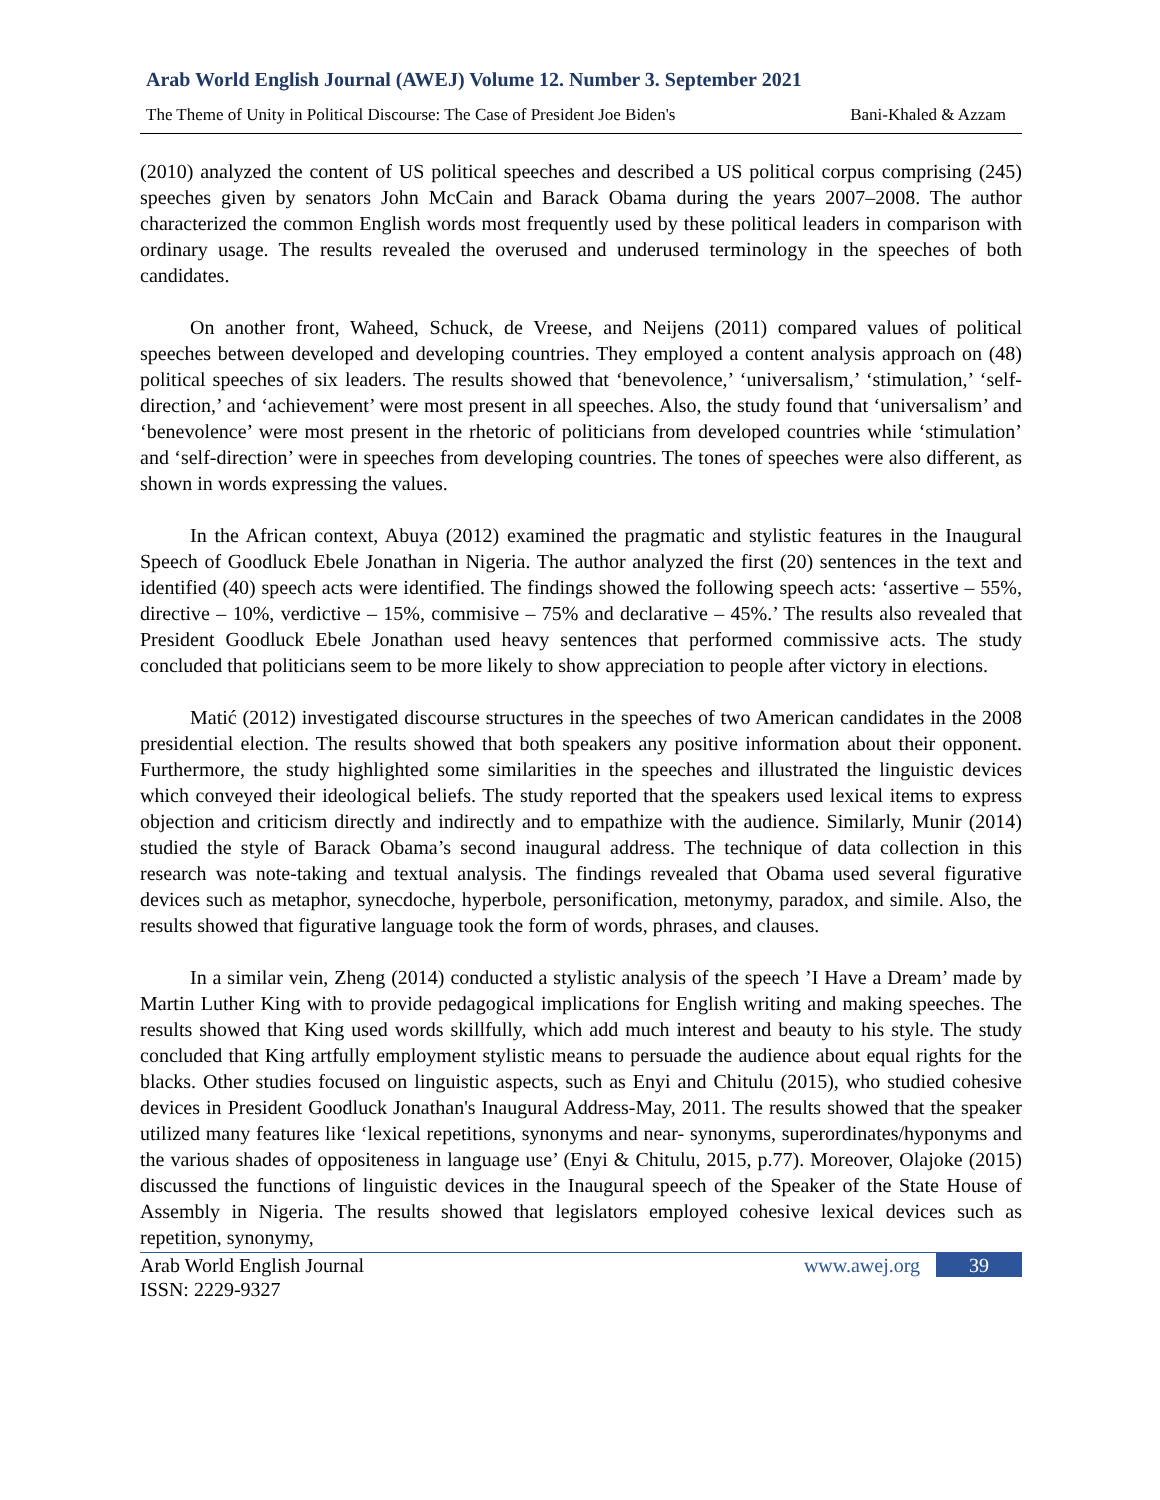Arab World English Journal (AWEJ) Volume 12. Number 3. September 2021
The Theme of Unity in Political Discourse: The Case of President Joe Biden's Bani-Khaled & Azzam
(2010) analyzed the content of US political speeches and described a US political corpus comprising (245) speeches given by senators John McCain and Barack Obama during the years 2007–2008. The author characterized the common English words most frequently used by these political leaders in comparison with ordinary usage. The results revealed the overused and underused terminology in the speeches of both candidates.
On another front, Waheed, Schuck, de Vreese, and Neijens (2011) compared values of political speeches between developed and developing countries. They employed a content analysis approach on (48) political speeches of six leaders. The results showed that ‘benevolence,’ ‘universalism,’ ‘stimulation,’ ‘self-direction,’ and ‘achievement’ were most present in all speeches. Also, the study found that ‘universalism’ and ‘benevolence’ were most present in the rhetoric of politicians from developed countries while ‘stimulation’ and ‘self-direction’ were in speeches from developing countries. The tones of speeches were also different, as shown in words expressing the values.
In the African context, Abuya (2012) examined the pragmatic and stylistic features in the Inaugural Speech of Goodluck Ebele Jonathan in Nigeria. The author analyzed the first (20) sentences in the text and identified (40) speech acts were identified. The findings showed the following speech acts: ‘assertive – 55%, directive – 10%, verdictive – 15%, commisive – 75% and declarative – 45%.’ The results also revealed that President Goodluck Ebele Jonathan used heavy sentences that performed commissive acts. The study concluded that politicians seem to be more likely to show appreciation to people after victory in elections.
Matić (2012) investigated discourse structures in the speeches of two American candidates in the 2008 presidential election. The results showed that both speakers any positive information about their opponent. Furthermore, the study highlighted some similarities in the speeches and illustrated the linguistic devices which conveyed their ideological beliefs. The study reported that the speakers used lexical items to express objection and criticism directly and indirectly and to empathize with the audience. Similarly, Munir (2014) studied the style of Barack Obama’s second inaugural address. The technique of data collection in this research was note-taking and textual analysis. The findings revealed that Obama used several figurative devices such as metaphor, synecdoche, hyperbole, personification, metonymy, paradox, and simile. Also, the results showed that figurative language took the form of words, phrases, and clauses.
In a similar vein, Zheng (2014) conducted a stylistic analysis of the speech ’I Have a Dream’ made by Martin Luther King with to provide pedagogical implications for English writing and making speeches. The results showed that King used words skillfully, which add much interest and beauty to his style. The study concluded that King artfully employment stylistic means to persuade the audience about equal rights for the blacks. Other studies focused on linguistic aspects, such as Enyi and Chitulu (2015), who studied cohesive devices in President Goodluck Jonathan's Inaugural Address-May, 2011. The results showed that the speaker utilized many features like ‘lexical repetitions, synonyms and near- synonyms, superordinates/hyponyms and the various shades of oppositeness in language use’ (Enyi & Chitulu, 2015, p.77). Moreover, Olajoke (2015) discussed the functions of linguistic devices in the Inaugural speech of the Speaker of the State House of Assembly in Nigeria. The results showed that legislators employed cohesive lexical devices such as repetition, synonymy,
Arab World English Journal
ISSN: 2229-9327
www.awej.org 39